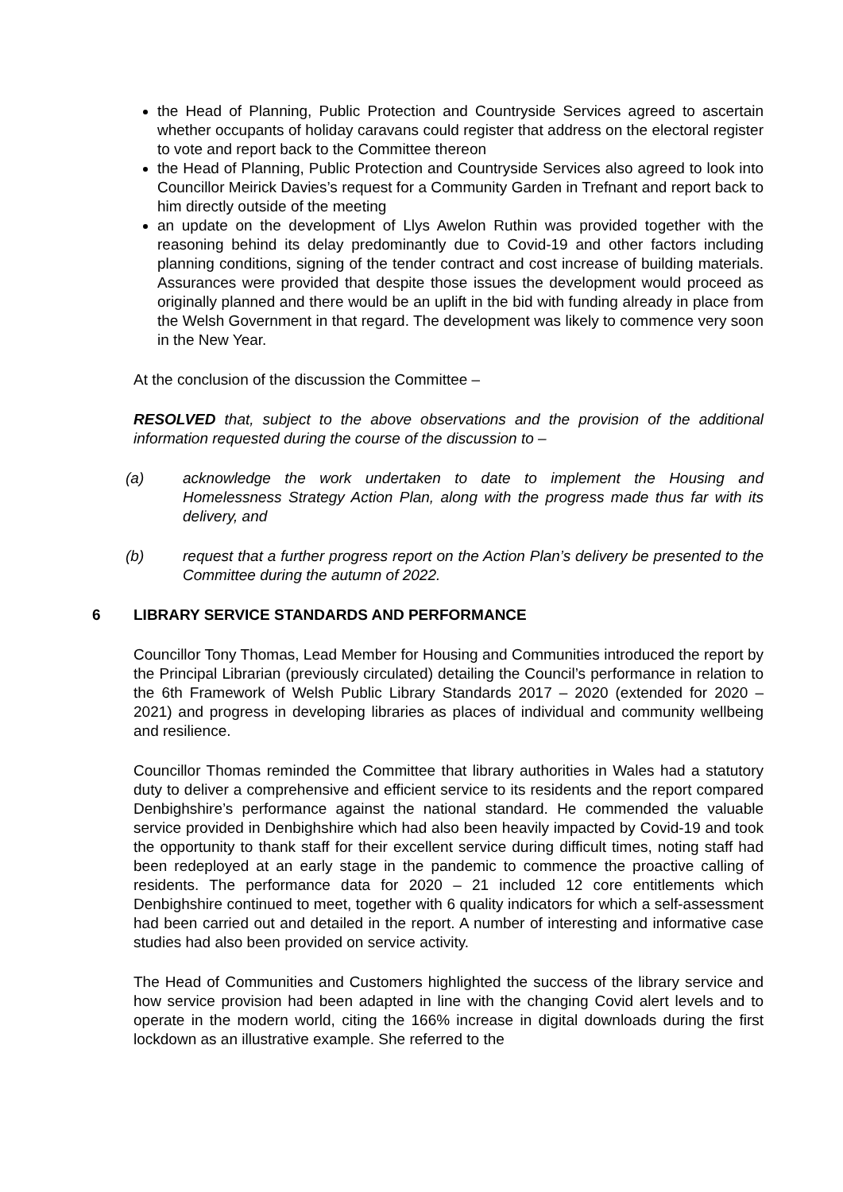the Head of Planning, Public Protection and Countryside Services agreed to ascertain whether occupants of holiday caravans could register that address on the electoral register to vote and report back to the Committee thereon
the Head of Planning, Public Protection and Countryside Services also agreed to look into Councillor Meirick Davies’s request for a Community Garden in Trefnant and report back to him directly outside of the meeting
an update on the development of Llys Awelon Ruthin was provided together with the reasoning behind its delay predominantly due to Covid-19 and other factors including planning conditions, signing of the tender contract and cost increase of building materials. Assurances were provided that despite those issues the development would proceed as originally planned and there would be an uplift in the bid with funding already in place from the Welsh Government in that regard. The development was likely to commence very soon in the New Year.
At the conclusion of the discussion the Committee –
RESOLVED that, subject to the above observations and the provision of the additional information requested during the course of the discussion to –
(a) acknowledge the work undertaken to date to implement the Housing and Homelessness Strategy Action Plan, along with the progress made thus far with its delivery, and
(b) request that a further progress report on the Action Plan’s delivery be presented to the Committee during the autumn of 2022.
6 LIBRARY SERVICE STANDARDS AND PERFORMANCE
Councillor Tony Thomas, Lead Member for Housing and Communities introduced the report by the Principal Librarian (previously circulated) detailing the Council’s performance in relation to the 6th Framework of Welsh Public Library Standards 2017 – 2020 (extended for 2020 – 2021) and progress in developing libraries as places of individual and community wellbeing and resilience.
Councillor Thomas reminded the Committee that library authorities in Wales had a statutory duty to deliver a comprehensive and efficient service to its residents and the report compared Denbighshire’s performance against the national standard. He commended the valuable service provided in Denbighshire which had also been heavily impacted by Covid-19 and took the opportunity to thank staff for their excellent service during difficult times, noting staff had been redeployed at an early stage in the pandemic to commence the proactive calling of residents. The performance data for 2020 – 21 included 12 core entitlements which Denbighshire continued to meet, together with 6 quality indicators for which a self-assessment had been carried out and detailed in the report. A number of interesting and informative case studies had also been provided on service activity.
The Head of Communities and Customers highlighted the success of the library service and how service provision had been adapted in line with the changing Covid alert levels and to operate in the modern world, citing the 166% increase in digital downloads during the first lockdown as an illustrative example. She referred to the